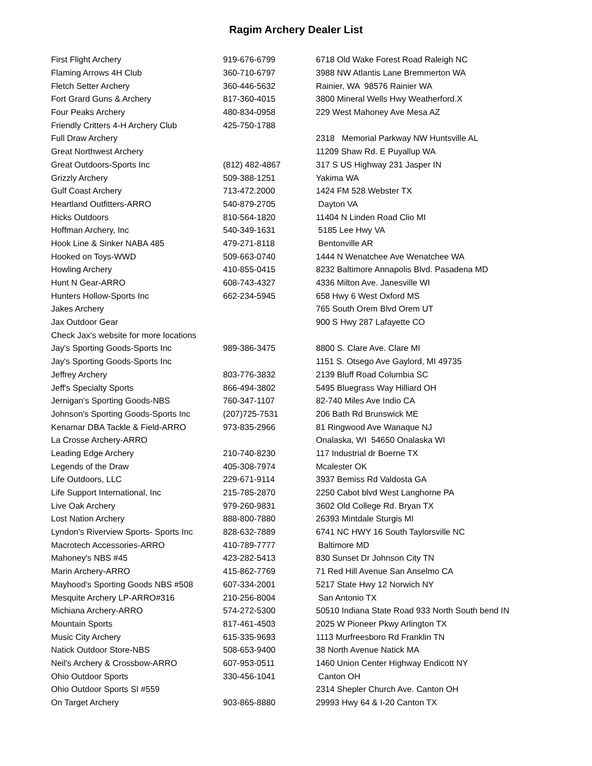Ragim Archery Dealer List
| First Flight Archery | 919-676-6799 | 6718 Old Wake Forest Road Raleigh NC |
| Flaming Arrows 4H Club | 360-710-6797 | 3988 NW Atlantis Lane Bremmerton WA |
| Fletch Setter Archery | 360-446-5632 | Rainier, WA 98576 Rainier WA |
| Fort Grard Guns & Archery | 817-360-4015 | 3800 Mineral Wells Hwy Weatherford.X |
| Four Peaks Archery | 480-834-0958 | 229 West Mahoney Ave Mesa AZ |
| Friendly Critters 4-H Archery Club | 425-750-1788 | |
| Full Draw Archery | | 2318 Memorial Parkway NW Huntsville AL |
| Great Northwest Archery | | 11209 Shaw Rd. E Puyallup WA |
| Great Outdoors-Sports Inc | (812) 482-4867 | 317 S US Highway 231 Jasper IN |
| Grizzly Archery | 509-388-1251 | Yakima WA |
| Gulf Coast Archery | 713-472.2000 | 1424 FM 528 Webster TX |
| Heartland Outfitters-ARRO | 540-879-2705 | Dayton VA |
| Hicks Outdoors | 810-564-1820 | 11404 N Linden Road Clio MI |
| Hoffman Archery, Inc | 540-349-1631 | 5185 Lee Hwy VA |
| Hook Line & Sinker NABA 485 | 479-271-8118 | Bentonville AR |
| Hooked on Toys-WWD | 509-663-0740 | 1444 N Wenatchee Ave Wenatchee WA |
| Howling Archery | 410-855-0415 | 8232 Baltimore Annapolis Blvd. Pasadena MD |
| Hunt N Gear-ARRO | 608-743-4327 | 4336 Milton Ave. Janesville WI |
| Hunters Hollow-Sports Inc | 662-234-5945 | 658 Hwy 6 West Oxford MS |
| Jakes Archery | | 765 South Orem Blvd Orem UT |
| Jax Outdoor Gear | | 900 S Hwy 287 Lafayette CO |
| Check Jax's website for more locations | | |
| Jay's Sporting Goods-Sports Inc | 989-386-3475 | 8800 S. Clare Ave. Clare MI |
| Jay's Sporting Goods-Sports Inc | | 1151 S. Otsego Ave Gaylord, MI 49735 |
| Jeffrey Archery | 803-776-3832 | 2139 Bluff Road Columbia SC |
| Jeff's Specialty Sports | 866-494-3802 | 5495 Bluegrass Way Hilliard OH |
| Jernigan's Sporting Goods-NBS | 760-347-1107 | 82-740 Miles Ave Indio CA |
| Johnson's Sporting Goods-Sports Inc | (207)725-7531 | 206 Bath Rd Brunswick ME |
| Kenamar DBA Tackle & Field-ARRO | 973-835-2966 | 81 Ringwood Ave Wanaque NJ |
| La Crosse Archery-ARRO | | Onalaska, WI 54650 Onalaska WI |
| Leading Edge Archery | 210-740-8230 | 117 Industrial dr Boerne TX |
| Legends of the Draw | 405-308-7974 | Mcalester OK |
| Life Outdoors, LLC | 229-671-9114 | 3937 Bemiss Rd Valdosta GA |
| Life Support International, Inc | 215-785-2870 | 2250 Cabot blvd West Langhorne PA |
| Live Oak Archery | 979-260-9831 | 3602 Old College Rd. Bryan TX |
| Lost Nation Archery | 888-800-7880 | 26393 Mintdale Sturgis MI |
| Lyndon's Riverview Sports- Sports Inc | 828-632-7889 | 6741 NC HWY 16 South Taylorsville NC |
| Macrotech Accessories-ARRO | 410-789-7777 | Baltimore MD |
| Mahoney's NBS #45 | 423-282-5413 | 830 Sunset Dr Johnson City TN |
| Marin Archery-ARRO | 415-862-7769 | 71 Red Hill Avenue San Anselmo CA |
| Mayhood's Sporting Goods NBS #508 | 607-334-2001 | 5217 State Hwy 12 Norwich NY |
| Mesquite Archery LP-ARRO#316 | 210-256-8004 | San Antonio TX |
| Michiana Archery-ARRO | 574-272-5300 | 50510 Indiana State Road 933 North South bend IN |
| Mountain Sports | 817-461-4503 | 2025 W Pioneer Pkwy Arlington TX |
| Music City Archery | 615-335-9693 | 1113 Murfreesboro Rd Franklin TN |
| Natick Outdoor Store-NBS | 508-653-9400 | 38 North Avenue Natick MA |
| Neil's Archery & Crossbow-ARRO | 607-953-0511 | 1460 Union Center Highway Endicott NY |
| Ohio Outdoor Sports | 330-456-1041 | Canton OH |
| Ohio Outdoor Sports SI #559 | | 2314 Shepler Church Ave. Canton OH |
| On Target Archery | 903-865-8880 | 29993 Hwy 64 & I-20 Canton TX |